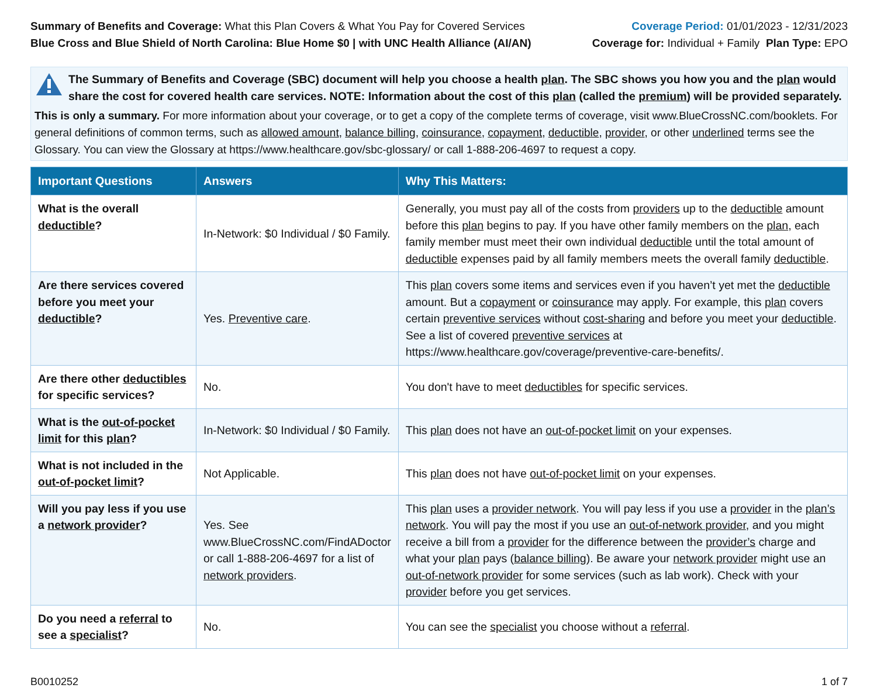Summary of Benefits and Coverage: What this Plan Covers & What You Pay for Covered Services
Blue Cross and Blue Shield of North Carolina: Blue Home $0 | with UNC Health Alliance (AI/AN)
Coverage Period: 01/01/2023 - 12/31/2023
Coverage for: Individual + Family Plan Type: EPO
The Summary of Benefits and Coverage (SBC) document will help you choose a health plan. The SBC shows you how you and the plan would share the cost for covered health care services. NOTE: Information about the cost of this plan (called the premium) will be provided separately.
This is only a summary. For more information about your coverage, or to get a copy of the complete terms of coverage, visit www.BlueCrossNC.com/booklets. For general definitions of common terms, such as allowed amount, balance billing, coinsurance, copayment, deductible, provider, or other underlined terms see the Glossary. You can view the Glossary at https://www.healthcare.gov/sbc-glossary/ or call 1-888-206-4697 to request a copy.
| Important Questions | Answers | Why This Matters: |
| --- | --- | --- |
| What is the overall deductible ? | In-Network: $0 Individual / $0 Family. | Generally, you must pay all of the costs from providers up to the deductible amount before this plan begins to pay. If you have other family members on the plan , each family member must meet their own individual deductible until the total amount of deductible expenses paid by all family members meets the overall family deductible . |
| Are there services covered before you meet your deductible ? | Yes. Preventive care . | This plan covers some items and services even if you haven’t yet met the deductible amount. But a copayment or coinsurance may apply. For example, this plan covers certain preventive services without cost-sharing and before you meet your deductible . See a list of covered preventive services at https://www.healthcare.gov/coverage/preventive-care-benefits/. |
| Are there other deductibles for specific services? | No. | You don't have to meet deductibles for specific services. |
| What is the out-of-pocket limit for this plan ? | In-Network: $0 Individual / $0 Family. | This plan does not have an out-of-pocket limit on your expenses. |
| What is not included in the out-of-pocket limit ? | Not Applicable. | This plan does not have out-of-pocket limit on your expenses. |
| Will you pay less if you use a network provider ? | Yes. See www.BlueCrossNC.com/FindADoctor or call 1-888-206-4697 for a list of network providers . | This plan uses a provider network . You will pay less if you use a provider in the plan’s network . You will pay the most if you use an out-of-network provider , and you might receive a bill from a provider for the difference between the provider’s charge and what your plan pays ( balance billing ). Be aware your network provider might use an out-of-network provider for some services (such as lab work). Check with your provider before you get services. |
| Do you need a referral to see a specialist ? | No. | You can see the specialist you choose without a referral . |
B0010252 1 of 7